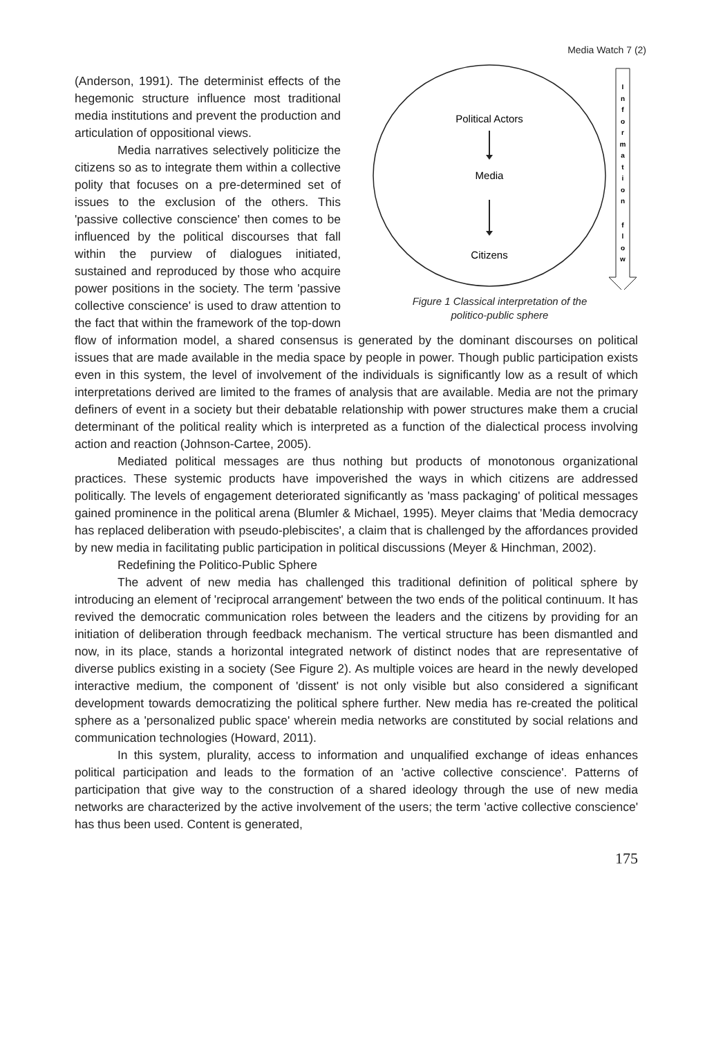Media Watch 7 (2)
Political Actors
Media
Citizens
I
n
f
o
r
m
a
t
i
o
n
f
l
o
w
Figure 1 Classical interpretation of the
politico-public sphere
(Anderson, 1991). The determinist effects of the hegemonic structure influence most traditional media institutions and prevent the production and articulation of oppositional views.
Media narratives selectively politicize the citizens so as to integrate them within a collective polity that focuses on a pre-determined set of issues to the exclusion of the others. This 'passive collective conscience' then comes to be influenced by the political discourses that fall within the purview of dialogues initiated, sustained and reproduced by those who acquire power positions in the society. The term 'passive collective conscience' is used to draw attention to the fact that within the framework of the top-down flow of information model, a shared consensus is generated by the dominant discourses on political issues that are made available in the media space by people in power. Though public participation exists even in this system, the level of involvement of the individuals is significantly low as a result of which interpretations derived are limited to the frames of analysis that are available. Media are not the primary definers of event in a society but their debatable relationship with power structures make them a crucial determinant of the political reality which is interpreted as a function of the dialectical process involving action and reaction (Johnson-Cartee, 2005).
Mediated political messages are thus nothing but products of monotonous organizational practices. These systemic products have impoverished the ways in which citizens are addressed politically. The levels of engagement deteriorated significantly as 'mass packaging' of political messages gained prominence in the political arena (Blumler & Michael, 1995). Meyer claims that 'Media democracy has replaced deliberation with pseudo-plebiscites', a claim that is challenged by the affordances provided by new media in facilitating public participation in political discussions (Meyer & Hinchman, 2002).
Redefining the Politico-Public Sphere
The advent of new media has challenged this traditional definition of political sphere by introducing an element of 'reciprocal arrangement' between the two ends of the political continuum. It has revived the democratic communication roles between the leaders and the citizens by providing for an initiation of deliberation through feedback mechanism. The vertical structure has been dismantled and now, in its place, stands a horizontal integrated network of distinct nodes that are representative of diverse publics existing in a society (See Figure 2). As multiple voices are heard in the newly developed interactive medium, the component of 'dissent' is not only visible but also considered a significant development towards democratizing the political sphere further. New media has re-created the political sphere as a 'personalized public space' wherein media networks are constituted by social relations and communication technologies (Howard, 2011).
In this system, plurality, access to information and unqualified exchange of ideas enhances political participation and leads to the formation of an 'active collective conscience'. Patterns of participation that give way to the construction of a shared ideology through the use of new media networks are characterized by the active involvement of the users; the term 'active collective conscience' has thus been used. Content is generated,
175